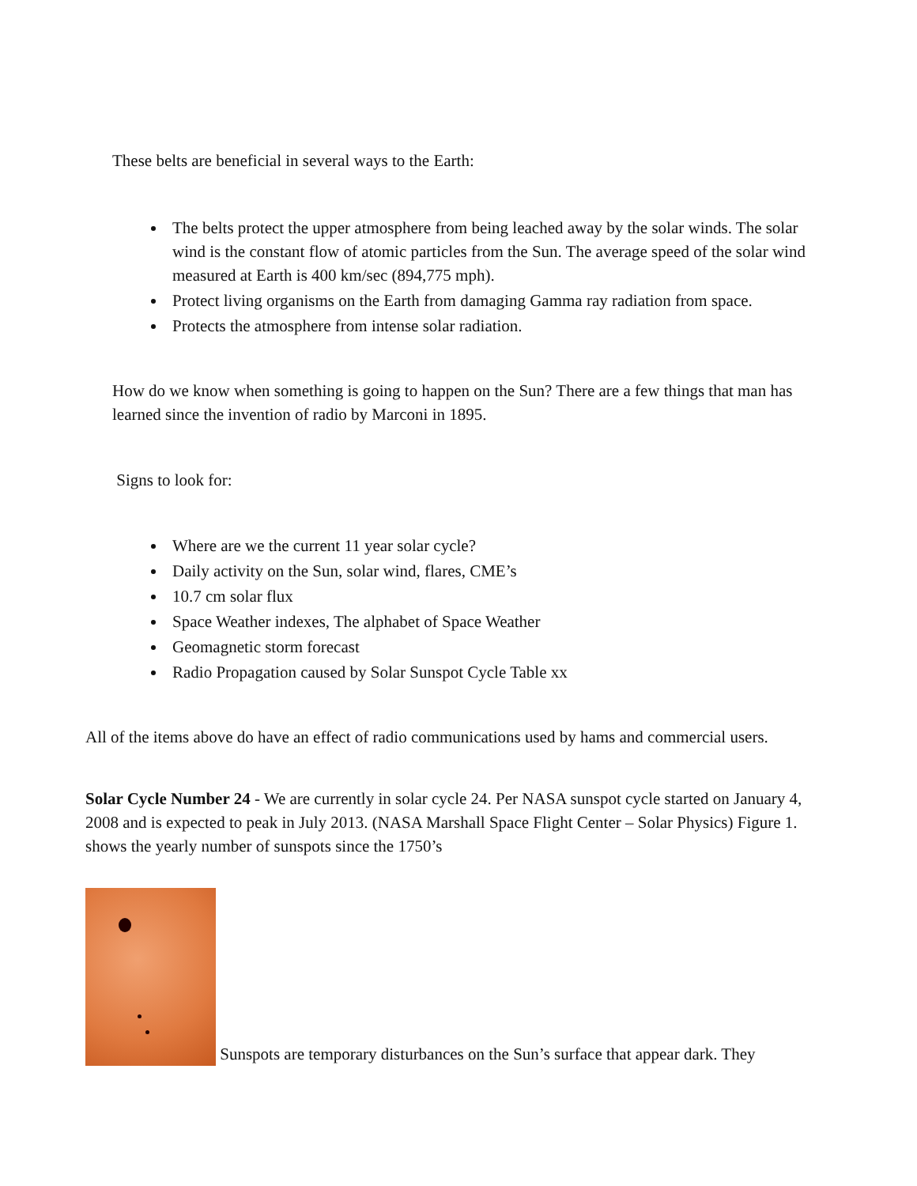These belts are beneficial in several ways to the Earth:
The belts protect the upper atmosphere from being leached away by the solar winds. The solar wind is the constant flow of atomic particles from the Sun. The average speed of the solar wind measured at Earth is 400 km/sec (894,775 mph).
Protect living organisms on the Earth from damaging Gamma ray radiation from space.
Protects the atmosphere from intense solar radiation.
How do we know when something is going to happen on the Sun? There are a few things that man has learned since the invention of radio by Marconi in 1895.
Signs to look for:
Where are we the current 11 year solar cycle?
Daily activity on the Sun, solar wind, flares, CME’s
10.7 cm solar flux
Space Weather indexes, The alphabet of Space Weather
Geomagnetic storm forecast
Radio Propagation caused by Solar Sunspot Cycle Table xx
All of the items above do have an effect of radio communications used by hams and commercial users.
Solar Cycle Number 24 - We are currently in solar cycle 24. Per NASA sunspot cycle started on January 4, 2008 and is expected to peak in July 2013. (NASA Marshall Space Flight Center – Solar Physics) Figure 1. shows the yearly number of sunspots since the 1750’s
Sunspots are temporary disturbances on the Sun’s surface that appear dark. They